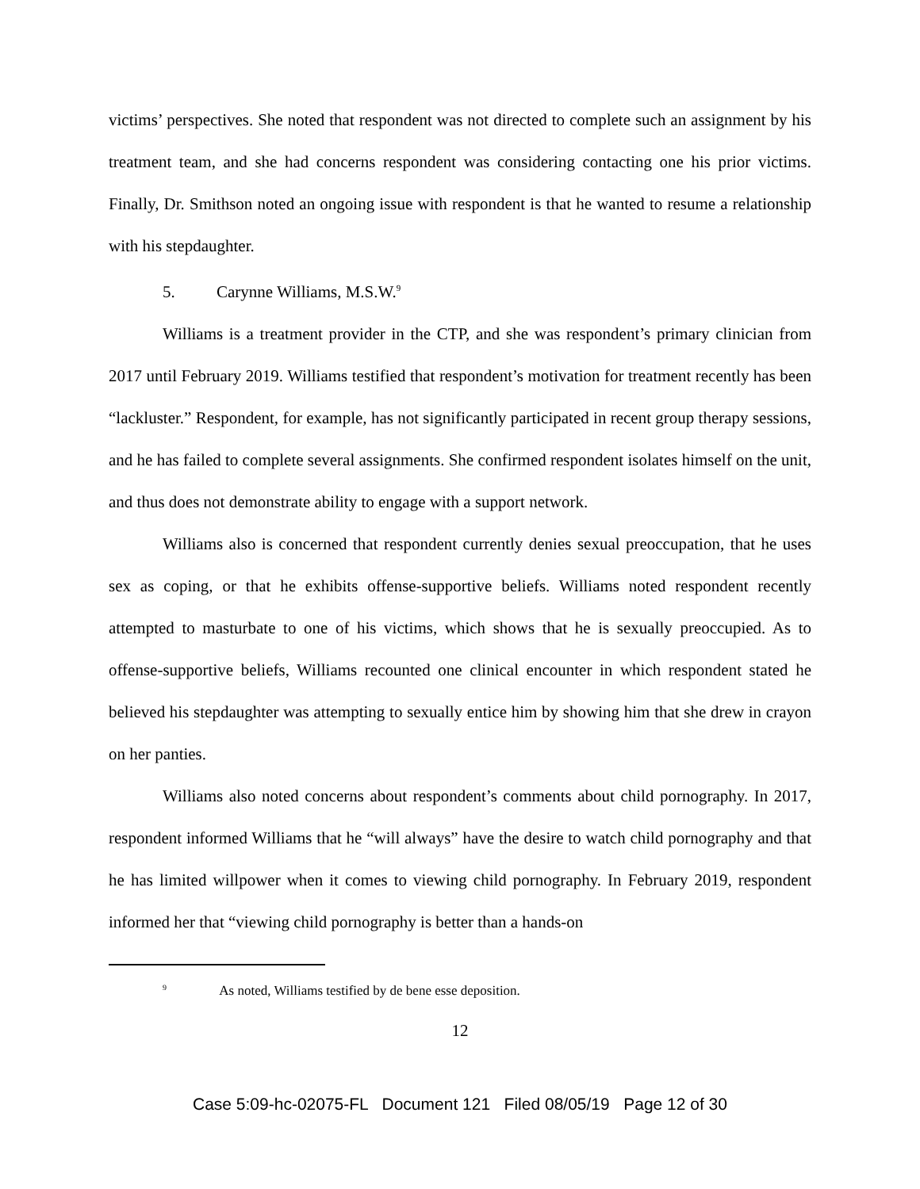victims’ perspectives. She noted that respondent was not directed to complete such an assignment by his treatment team, and she had concerns respondent was considering contacting one his prior victims. Finally, Dr. Smithson noted an ongoing issue with respondent is that he wanted to resume a relationship with his stepdaughter.
5. Carynne Williams, M.S.W.<sup>9</sup>
Williams is a treatment provider in the CTP, and she was respondent’s primary clinician from 2017 until February 2019. Williams testified that respondent’s motivation for treatment recently has been “lackluster.” Respondent, for example, has not significantly participated in recent group therapy sessions, and he has failed to complete several assignments. She confirmed respondent isolates himself on the unit, and thus does not demonstrate ability to engage with a support network.
Williams also is concerned that respondent currently denies sexual preoccupation, that he uses sex as coping, or that he exhibits offense-supportive beliefs. Williams noted respondent recently attempted to masturbate to one of his victims, which shows that he is sexually preoccupied. As to offense-supportive beliefs, Williams recounted one clinical encounter in which respondent stated he believed his stepdaughter was attempting to sexually entice him by showing him that she drew in crayon on her panties.
Williams also noted concerns about respondent’s comments about child pornography. In 2017, respondent informed Williams that he “will always” have the desire to watch child pornography and that he has limited willpower when it comes to viewing child pornography. In February 2019, respondent informed her that “viewing child pornography is better than a hands-on
<sup>9</sup> As noted, Williams testified by de bene esse deposition.
12
Case 5:09-hc-02075-FL Document 121 Filed 08/05/19 Page 12 of 30